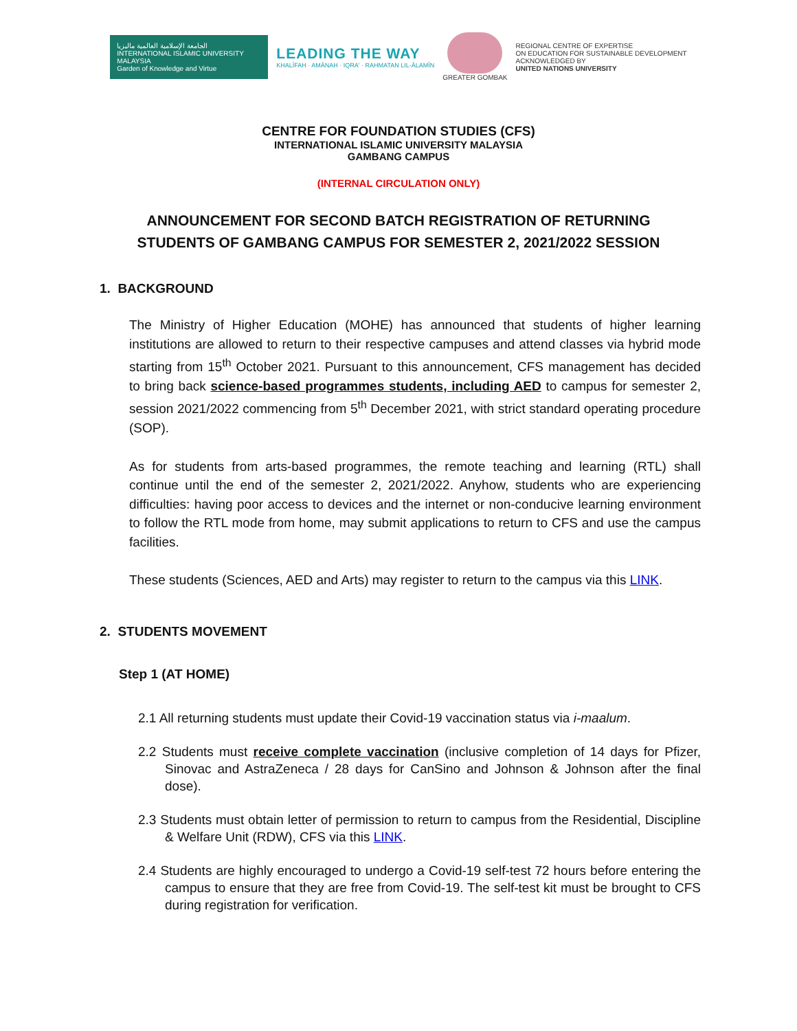الجامعة الإسلامية العالمية ماليزيا
INTERNATIONAL ISLAMIC UNIVERSITY MALAYSIA
Garden of Knowledge and Virtue
LEADING THE WAY
KHALĪFAH · AMĀNAH · IQRA' · RAHMATAN LIL-ĀLAMĪN
GREATER GOMBAK
REGIONAL CENTRE OF EXPERTISE
ON EDUCATION FOR SUSTAINABLE DEVELOPMENT
ACKNOWLEDGED BY
UNITED NATIONS UNIVERSITY
CENTRE FOR FOUNDATION STUDIES (CFS)
INTERNATIONAL ISLAMIC UNIVERSITY MALAYSIA
GAMBANG CAMPUS
(INTERNAL CIRCULATION ONLY)
ANNOUNCEMENT FOR SECOND BATCH REGISTRATION OF RETURNING
STUDENTS OF GAMBANG CAMPUS FOR SEMESTER 2, 2021/2022 SESSION
1. BACKGROUND
The Ministry of Higher Education (MOHE) has announced that students of higher learning institutions are allowed to return to their respective campuses and attend classes via hybrid mode starting from 15<sup>th</sup> October 2021. Pursuant to this announcement, CFS management has decided to bring back science-based programmes students, including AED to campus for semester 2, session 2021/2022 commencing from 5<sup>th</sup> December 2021, with strict standard operating procedure (SOP).
As for students from arts-based programmes, the remote teaching and learning (RTL) shall continue until the end of the semester 2, 2021/2022. Anyhow, students who are experiencing difficulties: having poor access to devices and the internet or non-conducive learning environment to follow the RTL mode from home, may submit applications to return to CFS and use the campus facilities.
These students (Sciences, AED and Arts) may register to return to the campus via this LINK.
2. STUDENTS MOVEMENT
Step 1 (AT HOME)
2.1 All returning students must update their Covid-19 vaccination status via i-maalum.
2.2 Students must receive complete vaccination (inclusive completion of 14 days for Pfizer, Sinovac and AstraZeneca / 28 days for CanSino and Johnson & Johnson after the final dose).
2.3 Students must obtain letter of permission to return to campus from the Residential, Discipline & Welfare Unit (RDW), CFS via this LINK.
2.4 Students are highly encouraged to undergo a Covid-19 self-test 72 hours before entering the campus to ensure that they are free from Covid-19. The self-test kit must be brought to CFS during registration for verification.